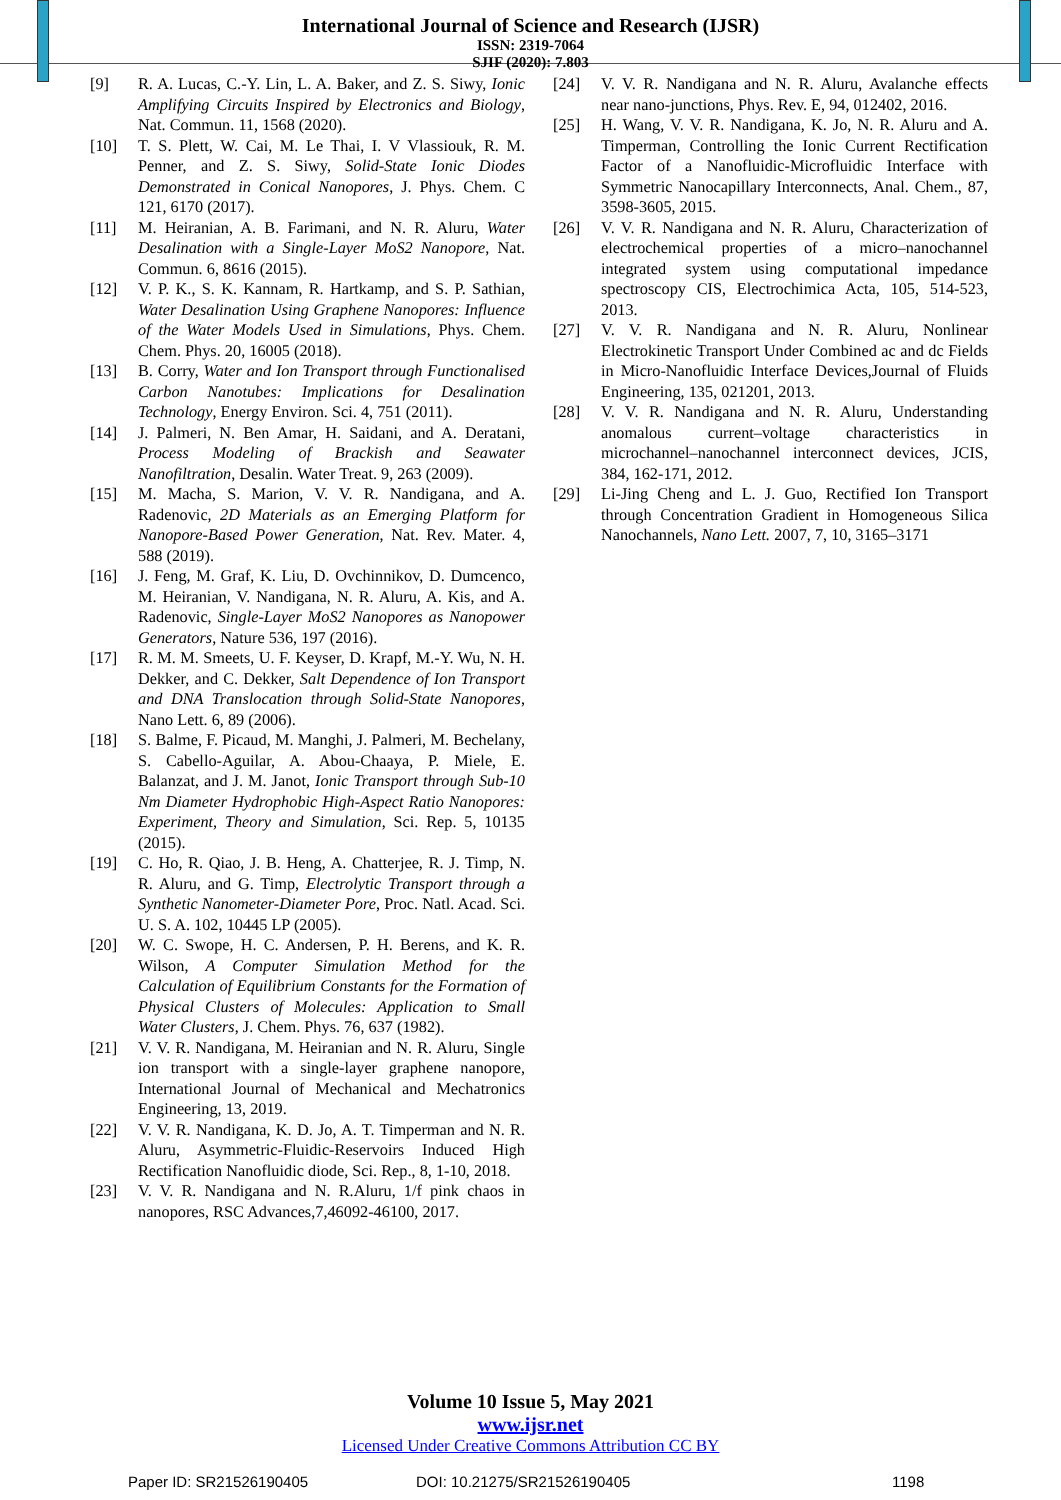International Journal of Science and Research (IJSR)
ISSN: 2319-7064
SJIF (2020): 7.803
[9] R. A. Lucas, C.-Y. Lin, L. A. Baker, and Z. S. Siwy, Ionic Amplifying Circuits Inspired by Electronics and Biology, Nat. Commun. 11, 1568 (2020).
[10] T. S. Plett, W. Cai, M. Le Thai, I. V Vlassiouk, R. M. Penner, and Z. S. Siwy, Solid-State Ionic Diodes Demonstrated in Conical Nanopores, J. Phys. Chem. C 121, 6170 (2017).
[11] M. Heiranian, A. B. Farimani, and N. R. Aluru, Water Desalination with a Single-Layer MoS2 Nanopore, Nat. Commun. 6, 8616 (2015).
[12] V. P. K., S. K. Kannam, R. Hartkamp, and S. P. Sathian, Water Desalination Using Graphene Nanopores: Influence of the Water Models Used in Simulations, Phys. Chem. Chem. Phys. 20, 16005 (2018).
[13] B. Corry, Water and Ion Transport through Functionalised Carbon Nanotubes: Implications for Desalination Technology, Energy Environ. Sci. 4, 751 (2011).
[14] J. Palmeri, N. Ben Amar, H. Saidani, and A. Deratani, Process Modeling of Brackish and Seawater Nanofiltration, Desalin. Water Treat. 9, 263 (2009).
[15] M. Macha, S. Marion, V. V. R. Nandigana, and A. Radenovic, 2D Materials as an Emerging Platform for Nanopore-Based Power Generation, Nat. Rev. Mater. 4, 588 (2019).
[16] J. Feng, M. Graf, K. Liu, D. Ovchinnikov, D. Dumcenco, M. Heiranian, V. Nandigana, N. R. Aluru, A. Kis, and A. Radenovic, Single-Layer MoS2 Nanopores as Nanopower Generators, Nature 536, 197 (2016).
[17] R. M. M. Smeets, U. F. Keyser, D. Krapf, M.-Y. Wu, N. H. Dekker, and C. Dekker, Salt Dependence of Ion Transport and DNA Translocation through Solid-State Nanopores, Nano Lett. 6, 89 (2006).
[18] S. Balme, F. Picaud, M. Manghi, J. Palmeri, M. Bechelany, S. Cabello-Aguilar, A. Abou-Chaaya, P. Miele, E. Balanzat, and J. M. Janot, Ionic Transport through Sub-10 Nm Diameter Hydrophobic High-Aspect Ratio Nanopores: Experiment, Theory and Simulation, Sci. Rep. 5, 10135 (2015).
[19] C. Ho, R. Qiao, J. B. Heng, A. Chatterjee, R. J. Timp, N. R. Aluru, and G. Timp, Electrolytic Transport through a Synthetic Nanometer-Diameter Pore, Proc. Natl. Acad. Sci. U. S. A. 102, 10445 LP (2005).
[20] W. C. Swope, H. C. Andersen, P. H. Berens, and K. R. Wilson, A Computer Simulation Method for the Calculation of Equilibrium Constants for the Formation of Physical Clusters of Molecules: Application to Small Water Clusters, J. Chem. Phys. 76, 637 (1982).
[21] V. V. R. Nandigana, M. Heiranian and N. R. Aluru, Single ion transport with a single-layer graphene nanopore, International Journal of Mechanical and Mechatronics Engineering, 13, 2019.
[22] V. V. R. Nandigana, K. D. Jo, A. T. Timperman and N. R. Aluru, Asymmetric-Fluidic-Reservoirs Induced High Rectification Nanofluidic diode, Sci. Rep., 8, 1-10, 2018.
[23] V. V. R. Nandigana and N. R.Aluru, 1/f pink chaos in nanopores, RSC Advances,7,46092-46100, 2017.
[24] V. V. R. Nandigana and N. R. Aluru, Avalanche effects near nano-junctions, Phys. Rev. E, 94, 012402, 2016.
[25] H. Wang, V. V. R. Nandigana, K. Jo, N. R. Aluru and A. Timperman, Controlling the Ionic Current Rectification Factor of a Nanofluidic-Microfluidic Interface with Symmetric Nanocapillary Interconnects, Anal. Chem., 87, 3598-3605, 2015.
[26] V. V. R. Nandigana and N. R. Aluru, Characterization of electrochemical properties of a micro–nanochannel integrated system using computational impedance spectroscopy CIS, Electrochimica Acta, 105, 514-523, 2013.
[27] V. V. R. Nandigana and N. R. Aluru, Nonlinear Electrokinetic Transport Under Combined ac and dc Fields in Micro-Nanofluidic Interface Devices,Journal of Fluids Engineering, 135, 021201, 2013.
[28] V. V. R. Nandigana and N. R. Aluru, Understanding anomalous current–voltage characteristics in microchannel–nanochannel interconnect devices, JCIS, 384, 162-171, 2012.
[29] Li-Jing Cheng and L. J. Guo, Rectified Ion Transport through Concentration Gradient in Homogeneous Silica Nanochannels, Nano Lett. 2007, 7, 10, 3165–3171
Volume 10 Issue 5, May 2021
www.ijsr.net
Licensed Under Creative Commons Attribution CC BY
Paper ID: SR21526190405 DOI: 10.21275/SR21526190405 1198